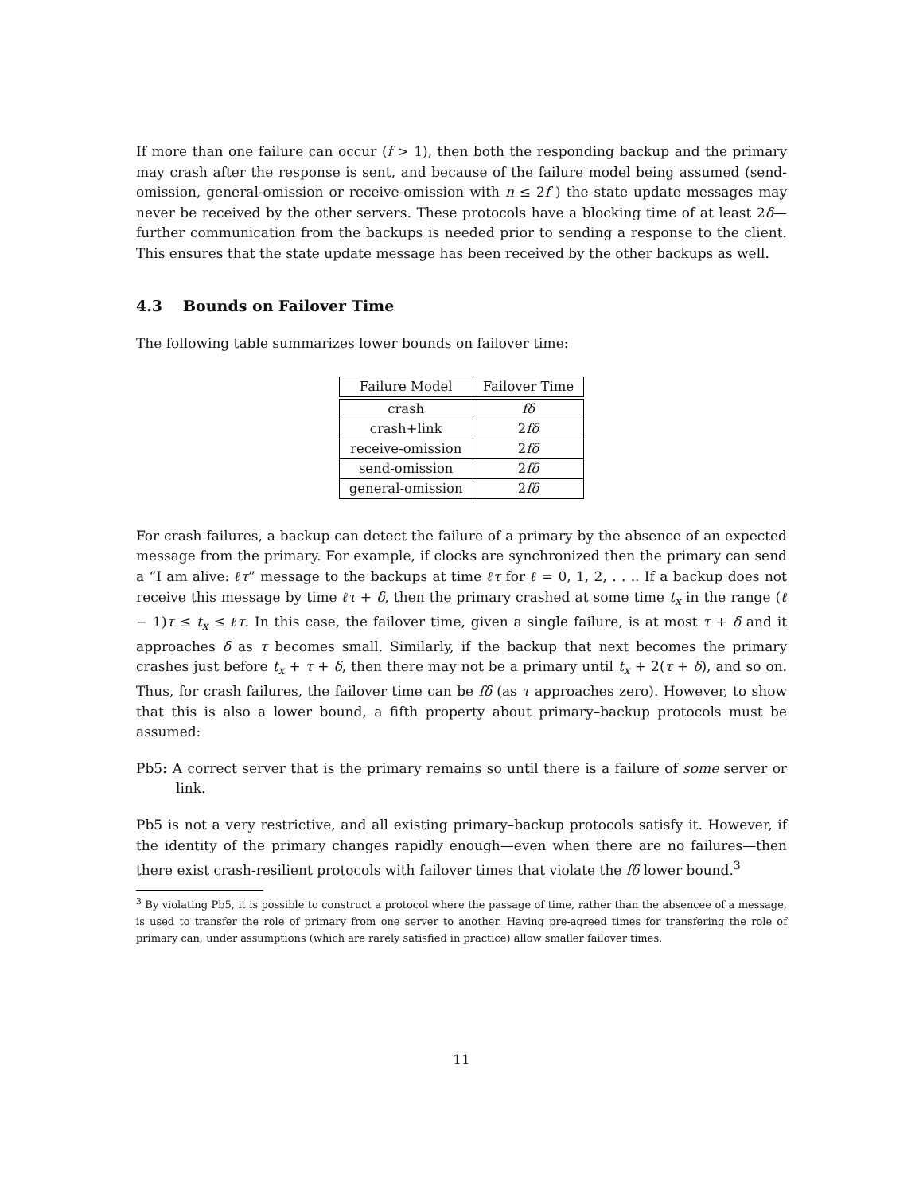If more than one failure can occur (f > 1), then both the responding backup and the primary may crash after the response is sent, and because of the failure model being assumed (send-omission, general-omission or receive-omission with n ≤ 2f ) the state update messages may never be received by the other servers. These protocols have a blocking time of at least 2δ—further communication from the backups is needed prior to sending a response to the client. This ensures that the state update message has been received by the other backups as well.
4.3 Bounds on Failover Time
The following table summarizes lower bounds on failover time:
| Failure Model | Failover Time |
| --- | --- |
| crash | fδ |
| crash+link | 2 fδ |
| receive-omission | 2 fδ |
| send-omission | 2 fδ |
| general-omission | 2 fδ |
For crash failures, a backup can detect the failure of a primary by the absence of an expected message from the primary. For example, if clocks are synchronized then the primary can send a “I am alive: ℓτ” message to the backups at time ℓτ for ℓ = 0, 1, 2, . . .. If a backup does not receive this message by time ℓτ + δ, then the primary crashed at some time t<sub>x</sub> in the range (ℓ − 1)τ ≤ t<sub>x</sub> ≤ ℓτ. In this case, the failover time, given a single failure, is at most τ + δ and it approaches δ as τ becomes small. Similarly, if the backup that next becomes the primary crashes just before t<sub>x</sub> + τ + δ, then there may not be a primary until t<sub>x</sub> + 2(τ + δ), and so on. Thus, for crash failures, the failover time can be fδ (as τ approaches zero). However, to show that this is also a lower bound, a fifth property about primary–backup protocols must be assumed:
Pb5: A correct server that is the primary remains so until there is a failure of some server or link.
Pb5 is not a very restrictive, and all existing primary–backup protocols satisfy it. However, if the identity of the primary changes rapidly enough—even when there are no failures—then there exist crash-resilient protocols with failover times that violate the fδ lower bound.<sup>3</sup>
<sup>3</sup> By violating Pb5, it is possible to construct a protocol where the passage of time, rather than the absencee of a message, is used to transfer the role of primary from one server to another. Having pre-agreed times for transfering the role of primary can, under assumptions (which are rarely satisfied in practice) allow smaller failover times.
11